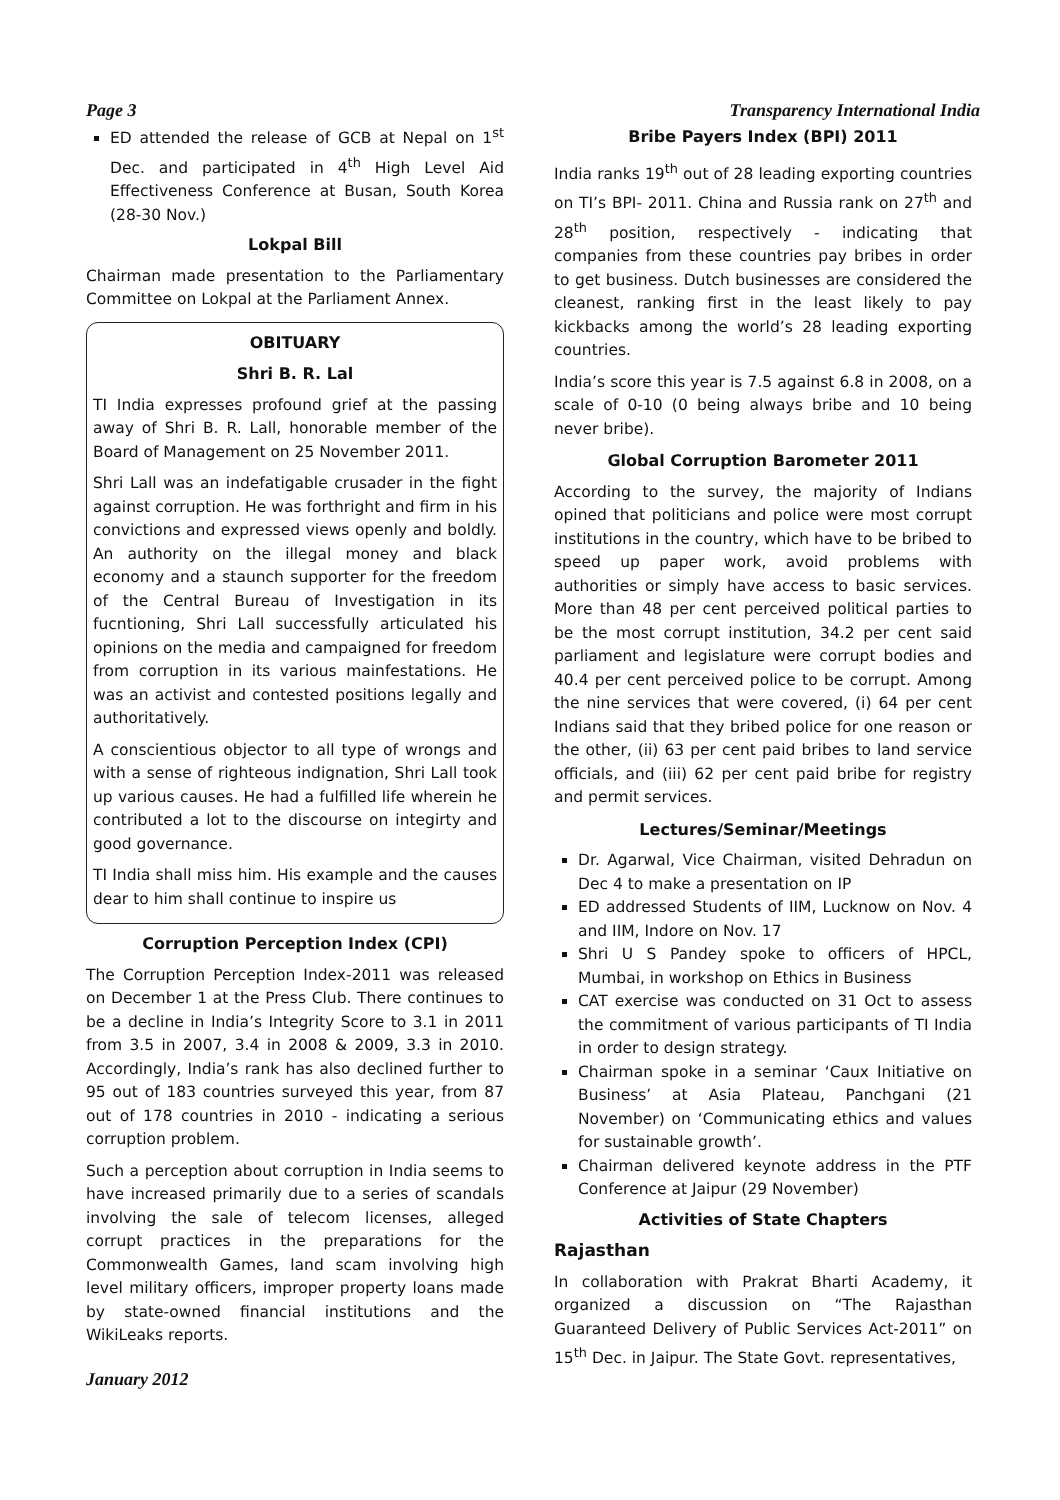Page 3 Transparency International India
ED attended the release of GCB at Nepal on 1<sup>st</sup> Dec. and participated in 4<sup>th</sup> High Level Aid Effectiveness Conference at Busan, South Korea (28-30 Nov.)
Lokpal Bill
Chairman made presentation to the Parliamentary Committee on Lokpal at the Parliament Annex.
OBITUARY
Shri B. R. Lal
TI India expresses profound grief at the passing away of Shri B. R. Lall, honorable member of the Board of Management on 25 November 2011.
Shri Lall was an indefatigable crusader in the fight against corruption. He was forthright and firm in his convictions and expressed views openly and boldly. An authority on the illegal money and black economy and a staunch supporter for the freedom of the Central Bureau of Investigation in its fucntioning, Shri Lall successfully articulated his opinions on the media and campaigned for freedom from corruption in its various mainfestations. He was an activist and contested positions legally and authoritatively.
A conscientious objector to all type of wrongs and with a sense of righteous indignation, Shri Lall took up various causes. He had a fulfilled life wherein he contributed a lot to the discourse on integirty and good governance.
TI India shall miss him. His example and the causes dear to him shall continue to inspire us
Corruption Perception Index (CPI)
The Corruption Perception Index-2011 was released on December 1 at the Press Club. There continues to be a decline in India’s Integrity Score to 3.1 in 2011 from 3.5 in 2007, 3.4 in 2008 & 2009, 3.3 in 2010. Accordingly, India’s rank has also declined further to 95 out of 183 countries surveyed this year, from 87 out of 178 countries in 2010 - indicating a serious corruption problem.
Such a perception about corruption in India seems to have increased primarily due to a series of scandals involving the sale of telecom licenses, alleged corrupt practices in the preparations for the Commonwealth Games, land scam involving high level military officers, improper property loans made by state-owned financial institutions and the WikiLeaks reports.
January 2012
Bribe Payers Index (BPI) 2011
India ranks 19<sup>th</sup> out of 28 leading exporting countries on TI’s BPI- 2011. China and Russia rank on 27<sup>th</sup> and 28<sup>th</sup> position, respectively - indicating that companies from these countries pay bribes in order to get business. Dutch businesses are considered the cleanest, ranking first in the least likely to pay kickbacks among the world’s 28 leading exporting countries.
India’s score this year is 7.5 against 6.8 in 2008, on a scale of 0-10 (0 being always bribe and 10 being never bribe).
Global Corruption Barometer 2011
According to the survey, the majority of Indians opined that politicians and police were most corrupt institutions in the country, which have to be bribed to speed up paper work, avoid problems with authorities or simply have access to basic services. More than 48 per cent perceived political parties to be the most corrupt institution, 34.2 per cent said parliament and legislature were corrupt bodies and 40.4 per cent perceived police to be corrupt. Among the nine services that were covered, (i) 64 per cent Indians said that they bribed police for one reason or the other, (ii) 63 per cent paid bribes to land service officials, and (iii) 62 per cent paid bribe for registry and permit services.
Lectures/Seminar/Meetings
Dr. Agarwal, Vice Chairman, visited Dehradun on Dec 4 to make a presentation on IP
ED addressed Students of IIM, Lucknow on Nov. 4 and IIM, Indore on Nov. 17
Shri U S Pandey spoke to officers of HPCL, Mumbai, in workshop on Ethics in Business
CAT exercise was conducted on 31 Oct to assess the commitment of various participants of TI India in order to design strategy.
Chairman spoke in a seminar ‘Caux Initiative on Business’ at Asia Plateau, Panchgani (21 November) on ‘Communicating ethics and values for sustainable growth’.
Chairman delivered keynote address in the PTF Conference at Jaipur (29 November)
Activities of State Chapters
Rajasthan
In collaboration with Prakrat Bharti Academy, it organized a discussion on “The Rajasthan Guaranteed Delivery of Public Services Act-2011” on 15<sup>th</sup> Dec. in Jaipur. The State Govt. representatives,